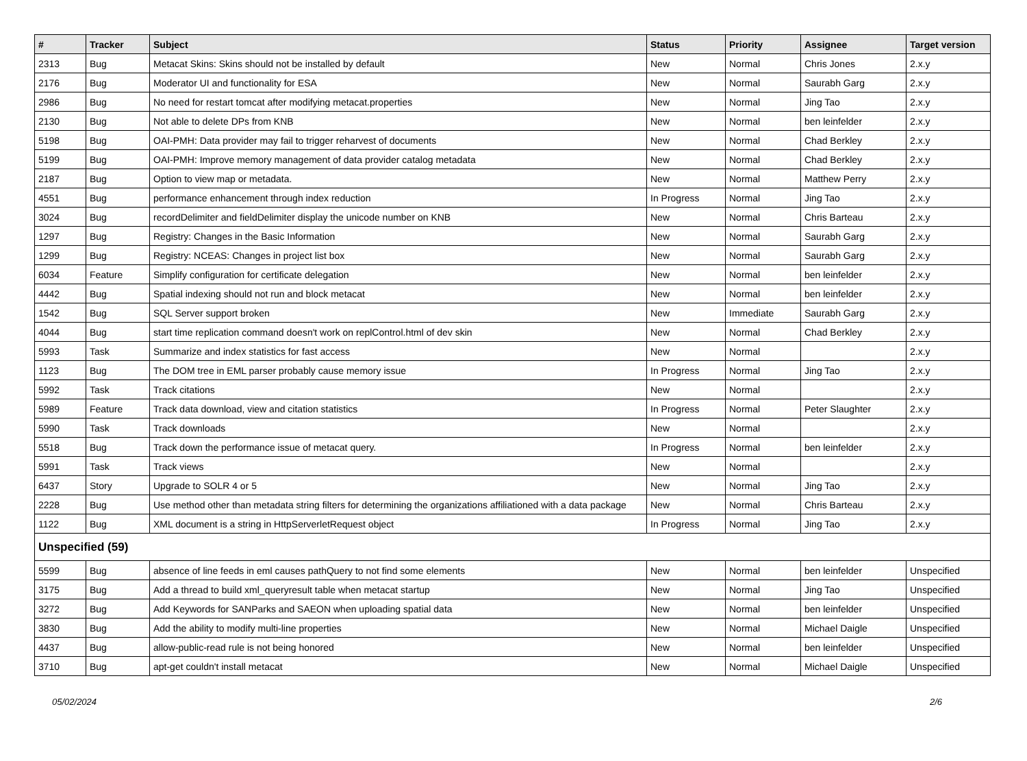| # | Tracker | Subject | Status | Priority | Assignee | Target version |
| --- | --- | --- | --- | --- | --- | --- |
| 2313 | Bug | Metacat Skins: Skins should not be installed by default | New | Normal | Chris Jones | 2.x.y |
| 2176 | Bug | Moderator UI and functionality for ESA | New | Normal | Saurabh Garg | 2.x.y |
| 2986 | Bug | No need for restart tomcat after modifying metacat.properties | New | Normal | Jing Tao | 2.x.y |
| 2130 | Bug | Not able to delete DPs from KNB | New | Normal | ben leinfelder | 2.x.y |
| 5198 | Bug | OAI-PMH: Data provider may fail to trigger reharvest of documents | New | Normal | Chad Berkley | 2.x.y |
| 5199 | Bug | OAI-PMH: Improve memory management of data provider catalog metadata | New | Normal | Chad Berkley | 2.x.y |
| 2187 | Bug | Option to view map or metadata. | New | Normal | Matthew Perry | 2.x.y |
| 4551 | Bug | performance enhancement through index reduction | In Progress | Normal | Jing Tao | 2.x.y |
| 3024 | Bug | recordDelimiter and fieldDelimiter display the unicode number on KNB | New | Normal | Chris Barteau | 2.x.y |
| 1297 | Bug | Registry: Changes in the Basic Information | New | Normal | Saurabh Garg | 2.x.y |
| 1299 | Bug | Registry: NCEAS: Changes in project list box | New | Normal | Saurabh Garg | 2.x.y |
| 6034 | Feature | Simplify configuration for certificate delegation | New | Normal | ben leinfelder | 2.x.y |
| 4442 | Bug | Spatial indexing should not run and block metacat | New | Normal | ben leinfelder | 2.x.y |
| 1542 | Bug | SQL Server support broken | New | Immediate | Saurabh Garg | 2.x.y |
| 4044 | Bug | start time replication command doesn't work on replControl.html of dev skin | New | Normal | Chad Berkley | 2.x.y |
| 5993 | Task | Summarize and index statistics for fast access | New | Normal | | 2.x.y |
| 1123 | Bug | The DOM tree in EML parser probably cause memory issue | In Progress | Normal | Jing Tao | 2.x.y |
| 5992 | Task | Track citations | New | Normal | | 2.x.y |
| 5989 | Feature | Track data download, view and citation statistics | In Progress | Normal | Peter Slaughter | 2.x.y |
| 5990 | Task | Track downloads | New | Normal | | 2.x.y |
| 5518 | Bug | Track down the performance issue of metacat query. | In Progress | Normal | ben leinfelder | 2.x.y |
| 5991 | Task | Track views | New | Normal | | 2.x.y |
| 6437 | Story | Upgrade to SOLR 4 or 5 | New | Normal | Jing Tao | 2.x.y |
| 2228 | Bug | Use method other than metadata string filters for determining the organizations affiliationed with a data package | New | Normal | Chris Barteau | 2.x.y |
| 1122 | Bug | XML document is a string in HttpServerletRequest object | In Progress | Normal | Jing Tao | 2.x.y |
| Unspecified (59) | | | | | | |
| 5599 | Bug | absence of line feeds in eml causes pathQuery to not find some elements | New | Normal | ben leinfelder | Unspecified |
| 3175 | Bug | Add a thread to build xml_queryresult table when metacat startup | New | Normal | Jing Tao | Unspecified |
| 3272 | Bug | Add Keywords for SANParks and SAEON when uploading spatial data | New | Normal | ben leinfelder | Unspecified |
| 3830 | Bug | Add the ability to modify multi-line properties | New | Normal | Michael Daigle | Unspecified |
| 4437 | Bug | allow-public-read rule is not being honored | New | Normal | ben leinfelder | Unspecified |
| 3710 | Bug | apt-get couldn't install metacat | New | Normal | Michael Daigle | Unspecified |
05/02/2024 2/6